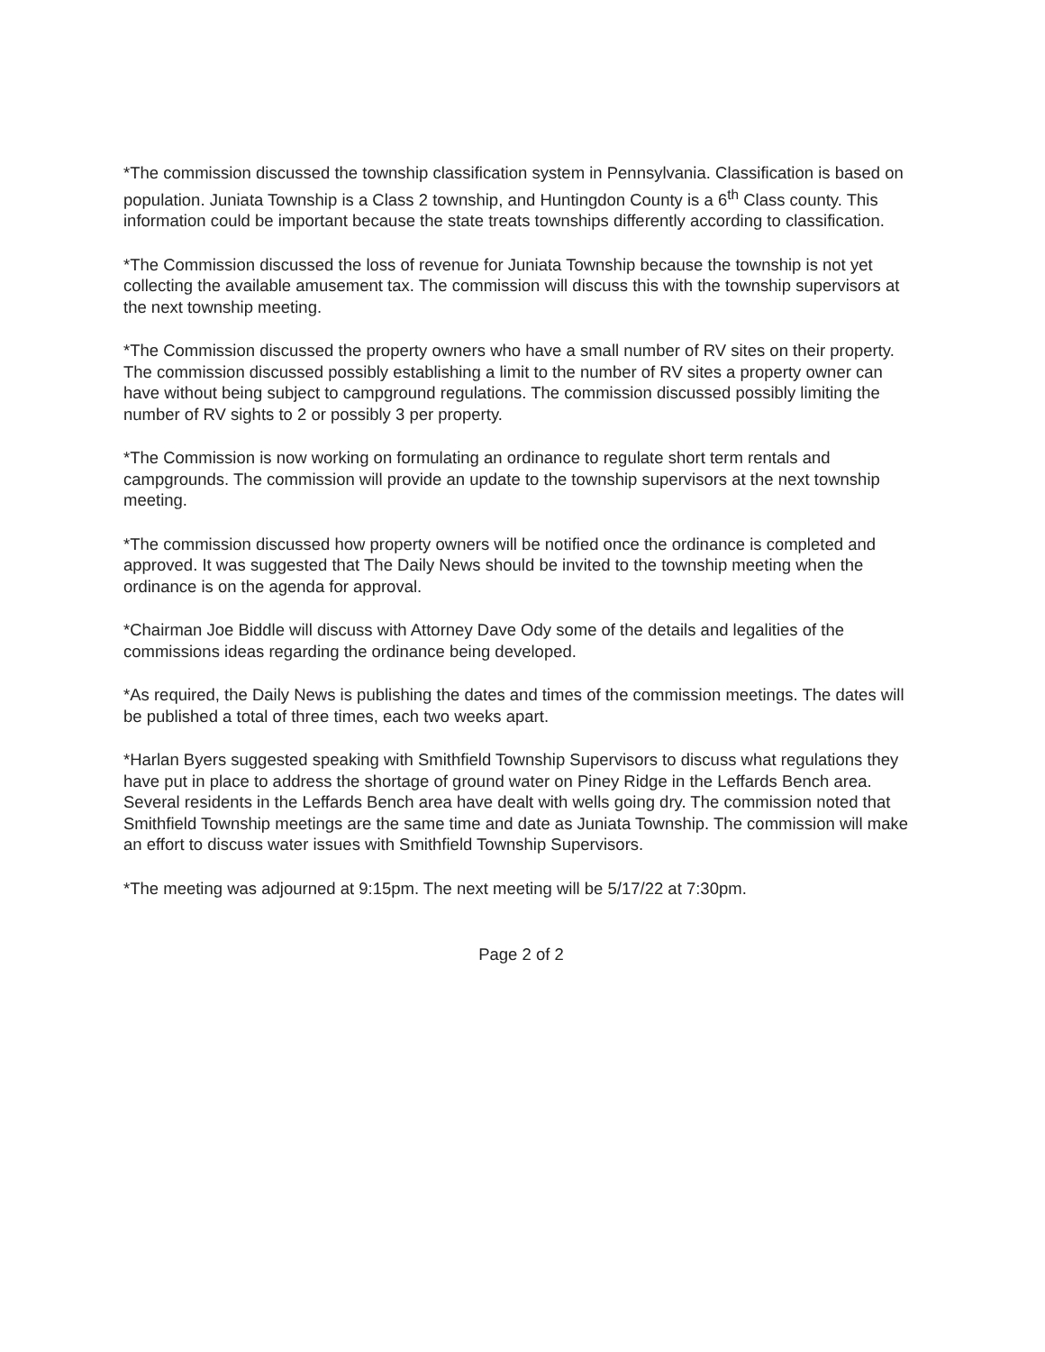*The commission discussed the township classification system in Pennsylvania. Classification is based on population. Juniata Township is a Class 2 township, and Huntingdon County is a 6<sup>th</sup> Class county. This information could be important because the state treats townships differently according to classification.
*The Commission discussed the loss of revenue for Juniata Township because the township is not yet collecting the available amusement tax. The commission will discuss this with the township supervisors at the next township meeting.
*The Commission discussed the property owners who have a small number of RV sites on their property. The commission discussed possibly establishing a limit to the number of RV sites a property owner can have without being subject to campground regulations. The commission discussed possibly limiting the number of RV sights to 2 or possibly 3 per property.
*The Commission is now working on formulating an ordinance to regulate short term rentals and campgrounds. The commission will provide an update to the township supervisors at the next township meeting.
*The commission discussed how property owners will be notified once the ordinance is completed and approved. It was suggested that The Daily News should be invited to the township meeting when the ordinance is on the agenda for approval.
*Chairman Joe Biddle will discuss with Attorney Dave Ody some of the details and legalities of the commissions ideas regarding the ordinance being developed.
*As required, the Daily News is publishing the dates and times of the commission meetings. The dates will be published a total of three times, each two weeks apart.
*Harlan Byers suggested speaking with Smithfield Township Supervisors to discuss what regulations they have put in place to address the shortage of ground water on Piney Ridge in the Leffards Bench area. Several residents in the Leffards Bench area have dealt with wells going dry. The commission noted that Smithfield Township meetings are the same time and date as Juniata Township. The commission will make an effort to discuss water issues with Smithfield Township Supervisors.
*The meeting was adjourned at 9:15pm. The next meeting will be 5/17/22 at 7:30pm.
Page 2 of 2